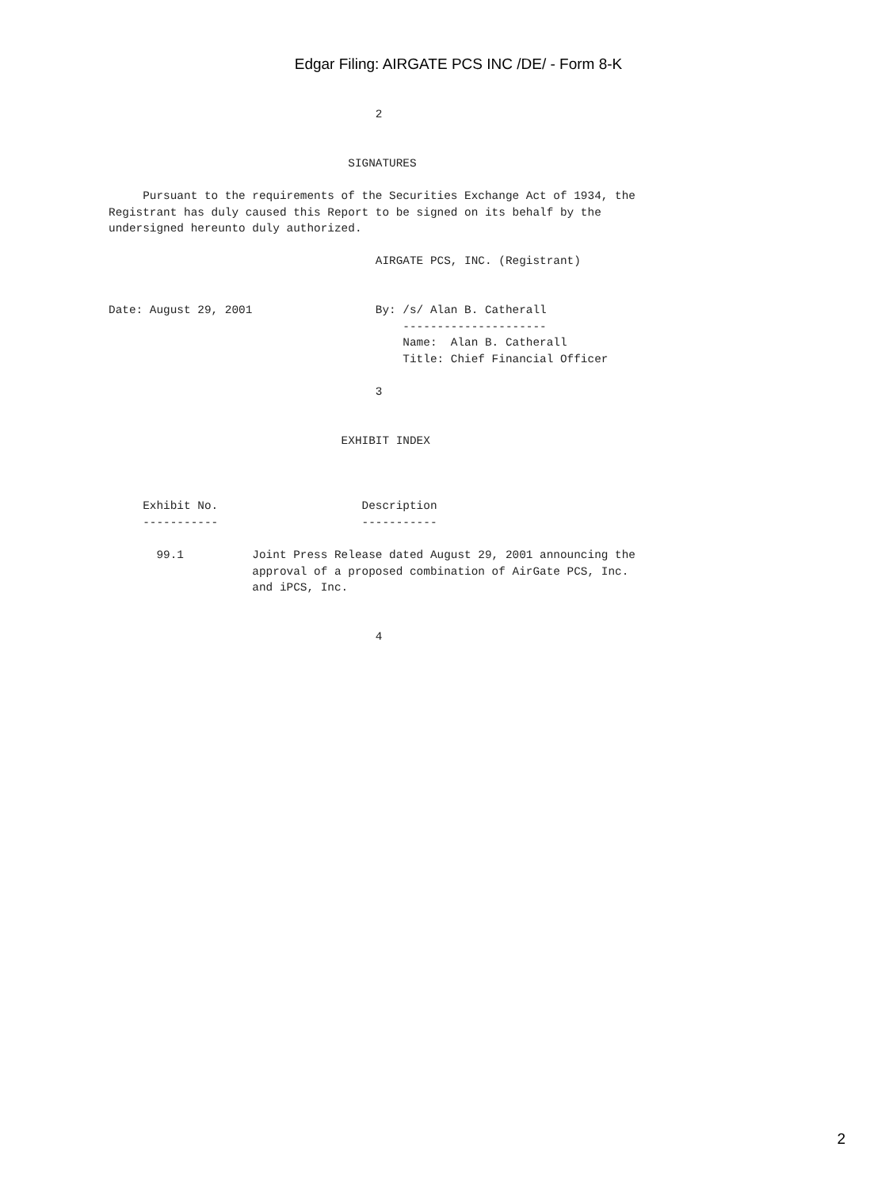Edgar Filing: AIRGATE PCS INC /DE/ - Form 8-K
                                       2


                                   SIGNATURES

     Pursuant to the requirements of the Securities Exchange Act of 1934, the
Registrant has duly caused this Report to be signed on its behalf by the
undersigned hereunto duly authorized.

                                       AIRGATE PCS, INC. (Registrant)


Date: August 29, 2001                  By: /s/ Alan B. Catherall
                                           ---------------------
                                           Name:  Alan B. Catherall
                                           Title: Chief Financial Officer

                                       3


                                  EXHIBIT INDEX



     Exhibit No.                     Description
     -----------                     -----------

       99.1          Joint Press Release dated August 29, 2001 announcing the
                     approval of a proposed combination of AirGate PCS, Inc.
                     and iPCS, Inc.


                                       4
2